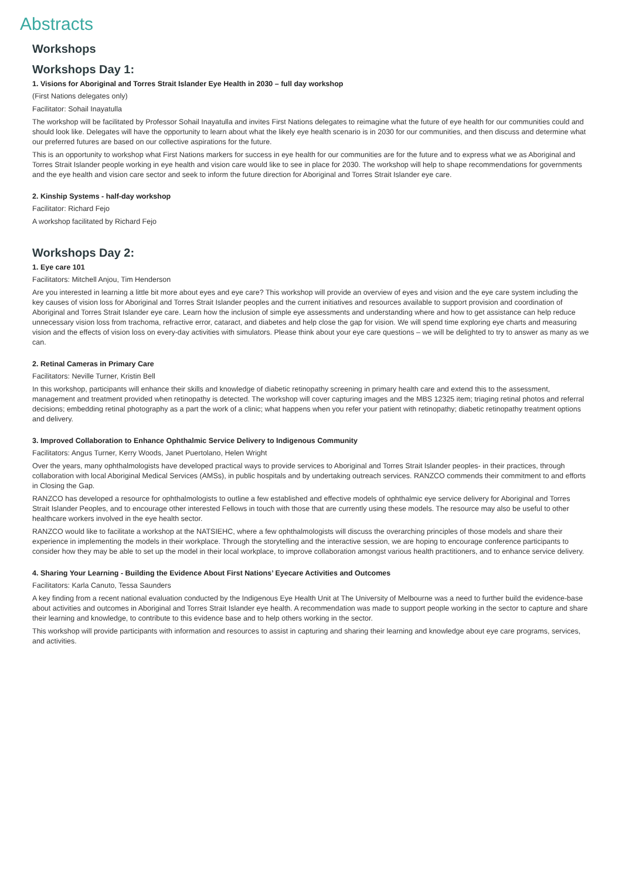Abstracts
Workshops
Workshops Day 1:
1. Visions for Aboriginal and Torres Strait Islander Eye Health in 2030 – full day workshop
(First Nations delegates only)
Facilitator: Sohail Inayatulla
The workshop will be facilitated by Professor Sohail Inayatulla and invites First Nations delegates to reimagine what the future of eye health for our communities could and should look like. Delegates will have the opportunity to learn about what the likely eye health scenario is in 2030 for our communities, and then discuss and determine what our preferred futures are based on our collective aspirations for the future.
This is an opportunity to workshop what First Nations markers for success in eye health for our communities are for the future and to express what we as Aboriginal and Torres Strait Islander people working in eye health and vision care would like to see in place for 2030. The workshop will help to shape recommendations for governments and the eye health and vision care sector and seek to inform the future direction for Aboriginal and Torres Strait Islander eye care.
2. Kinship Systems - half-day workshop
Facilitator: Richard Fejo
A workshop facilitated by Richard Fejo
Workshops Day 2:
1. Eye care 101
Facilitators: Mitchell Anjou, Tim Henderson
Are you interested in learning a little bit more about eyes and eye care? This workshop will provide an overview of eyes and vision and the eye care system including the key causes of vision loss for Aboriginal and Torres Strait Islander peoples and the current initiatives and resources available to support provision and coordination of Aboriginal and Torres Strait Islander eye care. Learn how the inclusion of simple eye assessments and understanding where and how to get assistance can help reduce unnecessary vision loss from trachoma, refractive error, cataract, and diabetes and help close the gap for vision. We will spend time exploring eye charts and measuring vision and the effects of vision loss on every-day activities with simulators. Please think about your eye care questions – we will be delighted to try to answer as many as we can.
2. Retinal Cameras in Primary Care
Facilitators: Neville Turner, Kristin Bell
In this workshop, participants will enhance their skills and knowledge of diabetic retinopathy screening in primary health care and extend this to the assessment, management and treatment provided when retinopathy is detected. The workshop will cover capturing images and the MBS 12325 item; triaging retinal photos and referral decisions; embedding retinal photography as a part the work of a clinic; what happens when you refer your patient with retinopathy; diabetic retinopathy treatment options and delivery.
3. Improved Collaboration to Enhance Ophthalmic Service Delivery to Indigenous Community
Facilitators: Angus Turner, Kerry Woods, Janet Puertolano, Helen Wright
Over the years, many ophthalmologists have developed practical ways to provide services to Aboriginal and Torres Strait Islander peoples- in their practices, through collaboration with local Aboriginal Medical Services (AMSs), in public hospitals and by undertaking outreach services. RANZCO commends their commitment to and efforts in Closing the Gap.
RANZCO has developed a resource for ophthalmologists to outline a few established and effective models of ophthalmic eye service delivery for Aboriginal and Torres Strait Islander Peoples, and to encourage other interested Fellows in touch with those that are currently using these models. The resource may also be useful to other healthcare workers involved in the eye health sector.
RANZCO would like to facilitate a workshop at the NATSIEHC, where a few ophthalmologists will discuss the overarching principles of those models and share their experience in implementing the models in their workplace. Through the storytelling and the interactive session, we are hoping to encourage conference participants to consider how they may be able to set up the model in their local workplace, to improve collaboration amongst various health practitioners, and to enhance service delivery.
4. Sharing Your Learning - Building the Evidence About First Nations’ Eyecare Activities and Outcomes
Facilitators: Karla Canuto, Tessa Saunders
A key finding from a recent national evaluation conducted by the Indigenous Eye Health Unit at The University of Melbourne was a need to further build the evidence-base about activities and outcomes in Aboriginal and Torres Strait Islander eye health. A recommendation was made to support people working in the sector to capture and share their learning and knowledge, to contribute to this evidence base and to help others working in the sector.
This workshop will provide participants with information and resources to assist in capturing and sharing their learning and knowledge about eye care programs, services, and activities.